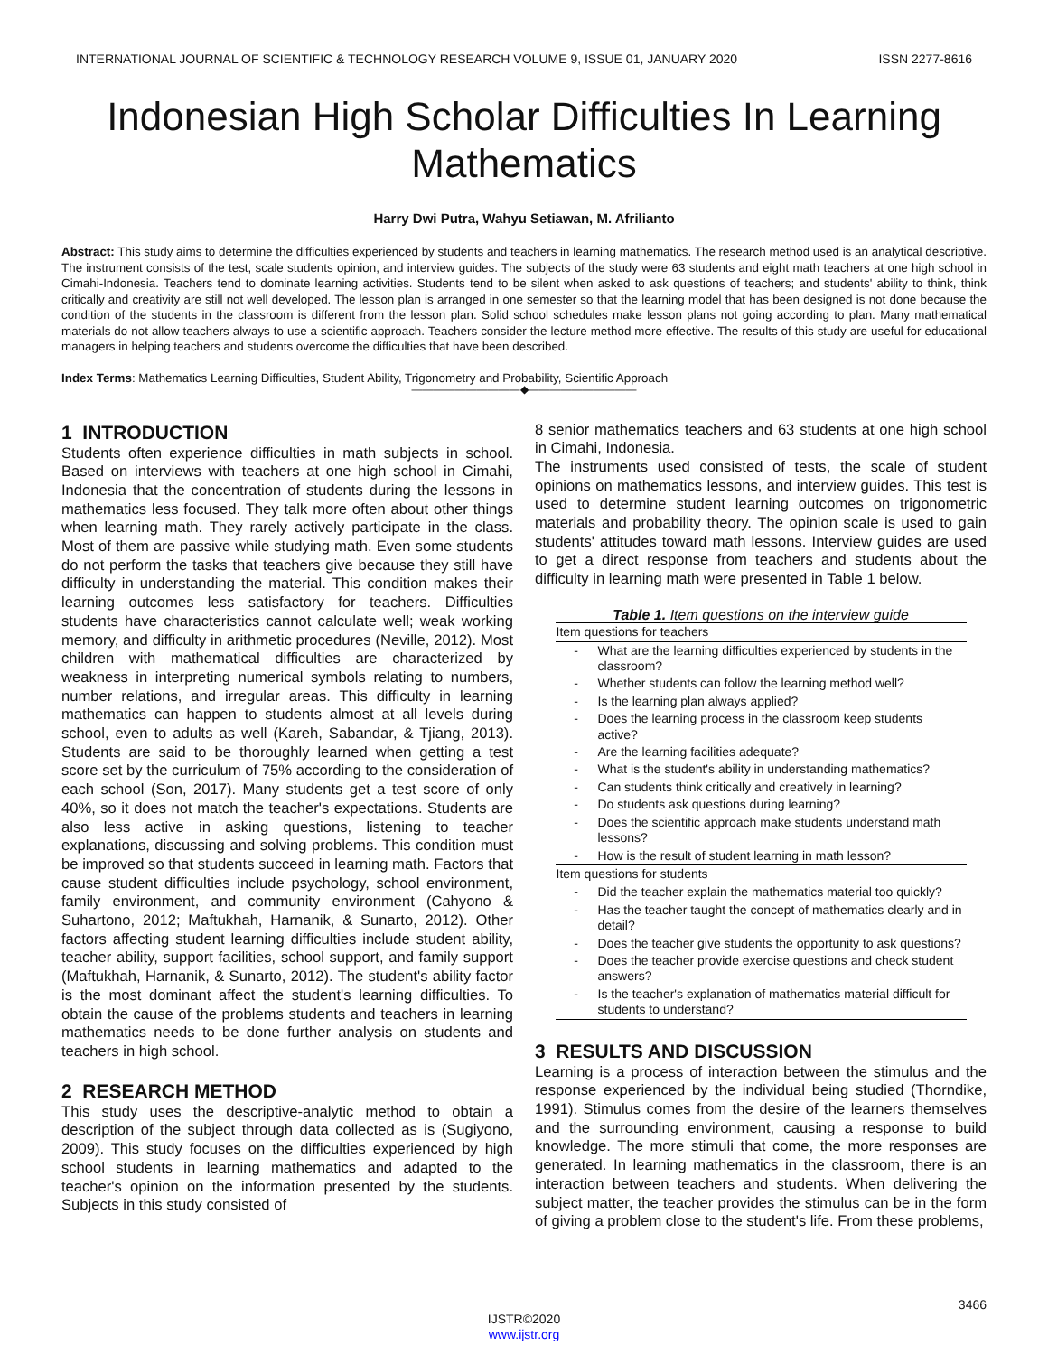INTERNATIONAL JOURNAL OF SCIENTIFIC & TECHNOLOGY RESEARCH VOLUME 9, ISSUE 01, JANUARY 2020 ISSN 2277-8616
Indonesian High Scholar Difficulties In Learning Mathematics
Harry Dwi Putra, Wahyu Setiawan, M. Afrilianto
Abstract: This study aims to determine the difficulties experienced by students and teachers in learning mathematics. The research method used is an analytical descriptive. The instrument consists of the test, scale students opinion, and interview guides. The subjects of the study were 63 students and eight math teachers at one high school in Cimahi-Indonesia. Teachers tend to dominate learning activities. Students tend to be silent when asked to ask questions of teachers; and students' ability to think, think critically and creativity are still not well developed. The lesson plan is arranged in one semester so that the learning model that has been designed is not done because the condition of the students in the classroom is different from the lesson plan. Solid school schedules make lesson plans not going according to plan. Many mathematical materials do not allow teachers always to use a scientific approach. Teachers consider the lecture method more effective. The results of this study are useful for educational managers in helping teachers and students overcome the difficulties that have been described.
Index Terms: Mathematics Learning Difficulties, Student Ability, Trigonometry and Probability, Scientific Approach
——————————◆——————————
1 INTRODUCTION
Students often experience difficulties in math subjects in school. Based on interviews with teachers at one high school in Cimahi, Indonesia that the concentration of students during the lessons in mathematics less focused. They talk more often about other things when learning math. They rarely actively participate in the class. Most of them are passive while studying math. Even some students do not perform the tasks that teachers give because they still have difficulty in understanding the material. This condition makes their learning outcomes less satisfactory for teachers. Difficulties students have characteristics cannot calculate well; weak working memory, and difficulty in arithmetic procedures (Neville, 2012). Most children with mathematical difficulties are characterized by weakness in interpreting numerical symbols relating to numbers, number relations, and irregular areas. This difficulty in learning mathematics can happen to students almost at all levels during school, even to adults as well (Kareh, Sabandar, & Tjiang, 2013). Students are said to be thoroughly learned when getting a test score set by the curriculum of 75% according to the consideration of each school (Son, 2017). Many students get a test score of only 40%, so it does not match the teacher's expectations. Students are also less active in asking questions, listening to teacher explanations, discussing and solving problems. This condition must be improved so that students succeed in learning math. Factors that cause student difficulties include psychology, school environment, family environment, and community environment (Cahyono & Suhartono, 2012; Maftukhah, Harnanik, & Sunarto, 2012). Other factors affecting student learning difficulties include student ability, teacher ability, support facilities, school support, and family support (Maftukhah, Harnanik, & Sunarto, 2012). The student's ability factor is the most dominant affect the student's learning difficulties. To obtain the cause of the problems students and teachers in learning mathematics needs to be done further analysis on students and teachers in high school.
2 RESEARCH METHOD
This study uses the descriptive-analytic method to obtain a description of the subject through data collected as is (Sugiyono, 2009). This study focuses on the difficulties experienced by high school students in learning mathematics and adapted to the teacher's opinion on the information presented by the students. Subjects in this study consisted of
8 senior mathematics teachers and 63 students at one high school in Cimahi, Indonesia.
The instruments used consisted of tests, the scale of student opinions on mathematics lessons, and interview guides. This test is used to determine student learning outcomes on trigonometric materials and probability theory. The opinion scale is used to gain students' attitudes toward math lessons. Interview guides are used to get a direct response from teachers and students about the difficulty in learning math were presented in Table 1 below.
Table 1. Item questions on the interview guide
| Item questions for teachers | |
| --- | --- |
| - | What are the learning difficulties experienced by students in the classroom? |
| - | Whether students can follow the learning method well? |
| - | Is the learning plan always applied? |
| - | Does the learning process in the classroom keep students active? |
| - | Are the learning facilities adequate? |
| - | What is the student's ability in understanding mathematics? |
| - | Can students think critically and creatively in learning? |
| - | Do students ask questions during learning? |
| - | Does the scientific approach make students understand math lessons? |
| - | How is the result of student learning in math lesson? |
| Item questions for students | |
| - | Did the teacher explain the mathematics material too quickly? |
| - | Has the teacher taught the concept of mathematics clearly and in detail? |
| - | Does the teacher give students the opportunity to ask questions? |
| - | Does the teacher provide exercise questions and check student answers? |
| - | Is the teacher's explanation of mathematics material difficult for students to understand? |
3 RESULTS AND DISCUSSION
Learning is a process of interaction between the stimulus and the response experienced by the individual being studied (Thorndike, 1991). Stimulus comes from the desire of the learners themselves and the surrounding environment, causing a response to build knowledge. The more stimuli that come, the more responses are generated. In learning mathematics in the classroom, there is an interaction between teachers and students. When delivering the subject matter, the teacher provides the stimulus can be in the form of giving a problem close to the student's life. From these problems,
3466
IJSTR©2020
www.ijstr.org